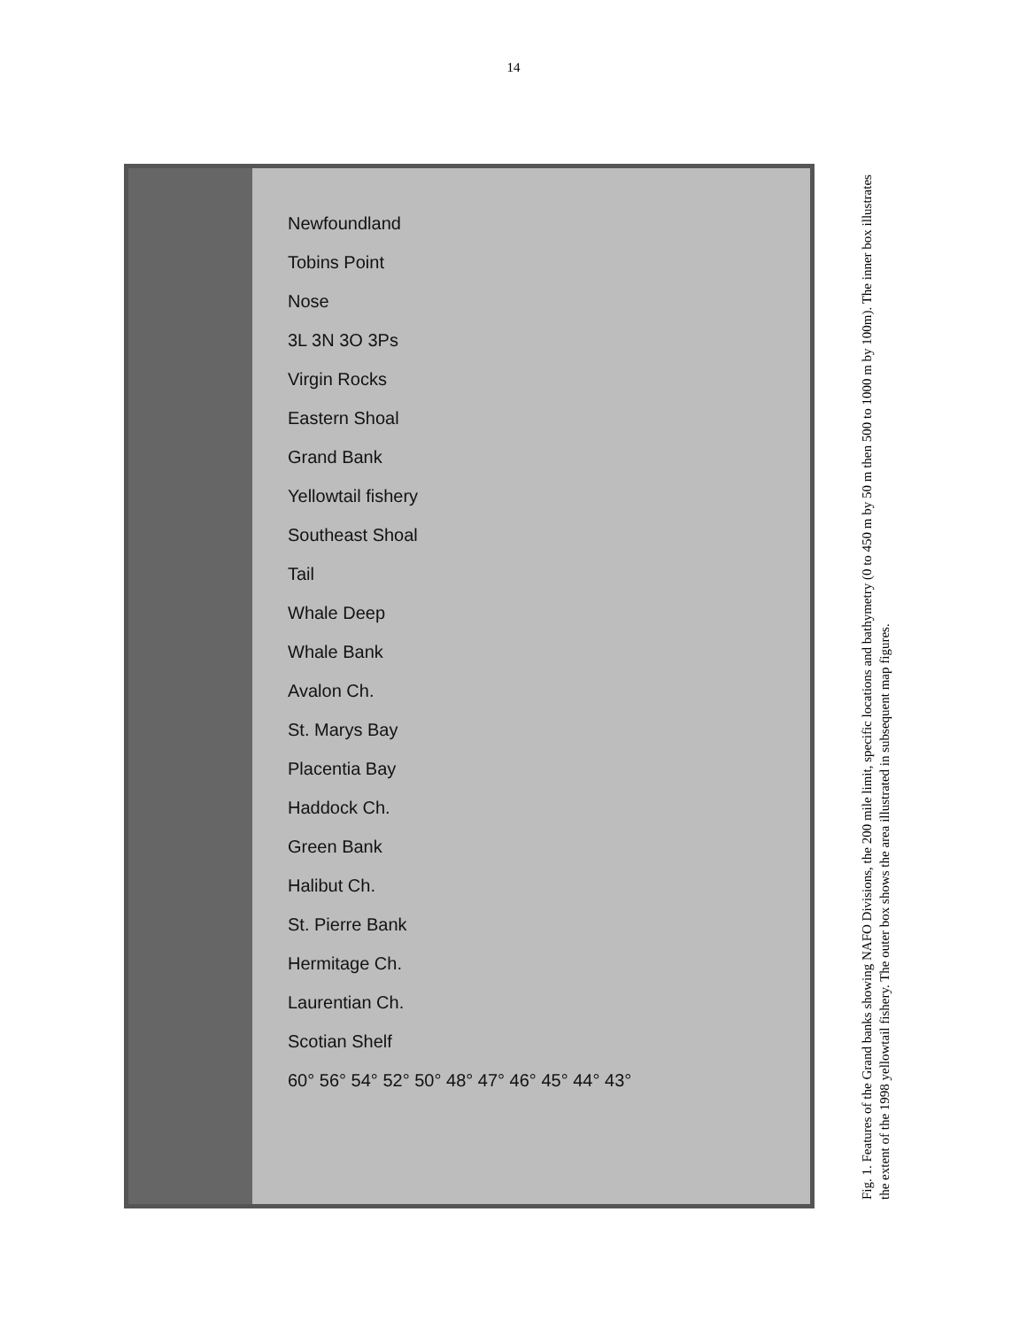14
Newfoundland
Tobins Point
Nose
3L 3N 3O 3Ps
Virgin Rocks
Eastern Shoal
Grand Bank
Yellowtail fishery
Southeast Shoal
Tail
Whale Deep
Whale Bank
Avalon Ch.
St. Marys Bay
Placentia Bay
Haddock Ch.
Green Bank
Halibut Ch.
St. Pierre Bank
Hermitage Ch.
Laurentian Ch.
Scotian Shelf
60° 56° 54° 52° 50° 48° 47° 46° 45° 44° 43°
Fig. 1. Features of the Grand banks showing NAFO Divisions, the 200 mile limit, specific locations and bathymetry (0 to 450 m by 50 m then 500 to 1000 m by 100m). The inner box illustrates the extent of the 1998 yellowtail fishery. The outer box shows the area illustrated in subsequent map figures.